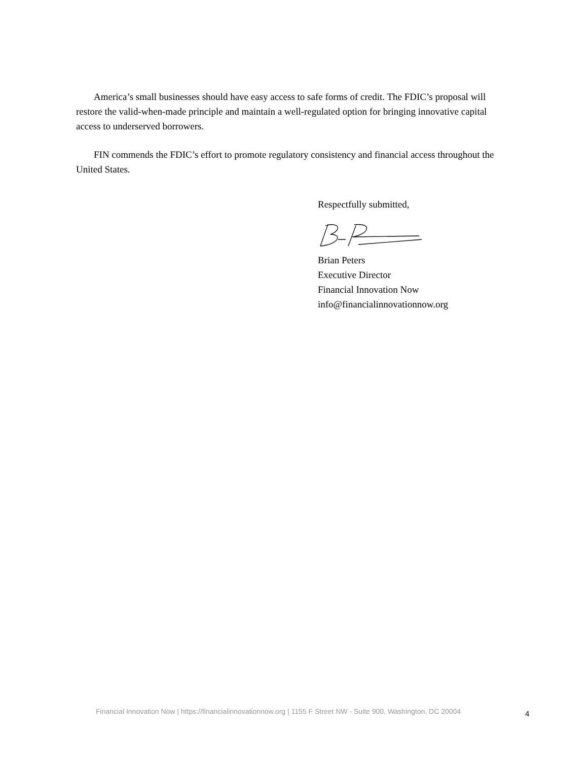America’s small businesses should have easy access to safe forms of credit. The FDIC’s proposal will restore the valid-when-made principle and maintain a well-regulated option for bringing innovative capital access to underserved borrowers.
FIN commends the FDIC’s effort to promote regulatory consistency and financial access throughout the United States.
Respectfully submitted,
Brian Peters
Executive Director
Financial Innovation Now
info@financialinnovationnow.org
Financial Innovation Now | https://financialinnovationnow.org | 1155 F Street NW - Suite 900, Washington, DC 20004 4